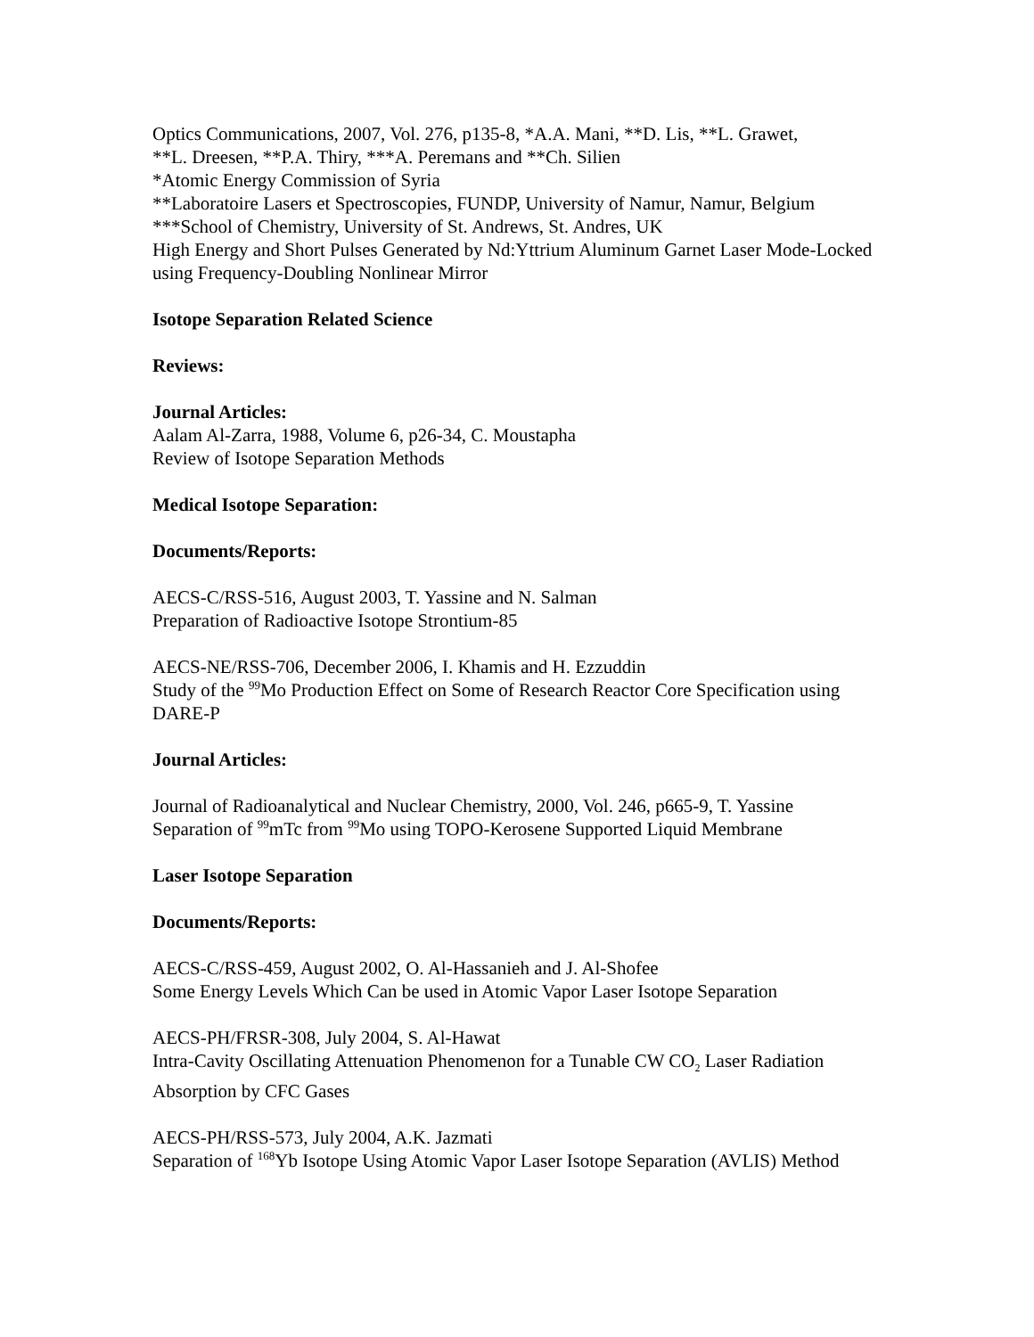Optics Communications, 2007, Vol. 276, p135-8, *A.A. Mani, **D. Lis, **L. Grawet,
**L. Dreesen, **P.A. Thiry, ***A. Peremans and **Ch. Silien
*Atomic Energy Commission of Syria
**Laboratoire Lasers et Spectroscopies, FUNDP, University of Namur, Namur, Belgium
***School of Chemistry, University of St. Andrews, St. Andres, UK
High Energy and Short Pulses Generated by Nd:Yttrium Aluminum Garnet Laser Mode-Locked using Frequency-Doubling Nonlinear Mirror
Isotope Separation Related Science
Reviews:
Journal Articles:
Aalam Al-Zarra, 1988, Volume 6, p26-34, C. Moustapha
Review of Isotope Separation Methods
Medical Isotope Separation:
Documents/Reports:
AECS-C/RSS-516, August 2003, T. Yassine and N. Salman
Preparation of Radioactive Isotope Strontium-85
AECS-NE/RSS-706, December 2006, I. Khamis and H. Ezzuddin
Study of the <sup>99</sup>Mo Production Effect on Some of Research Reactor Core Specification using DARE-P
Journal Articles:
Journal of Radioanalytical and Nuclear Chemistry, 2000, Vol. 246, p665-9, T. Yassine
Separation of <sup>99</sup>mTc from <sup>99</sup>Mo using TOPO-Kerosene Supported Liquid Membrane
Laser Isotope Separation
Documents/Reports:
AECS-C/RSS-459, August 2002, O. Al-Hassanieh and J. Al-Shofee
Some Energy Levels Which Can be used in Atomic Vapor Laser Isotope Separation
AECS-PH/FRSR-308, July 2004, S. Al-Hawat
Intra-Cavity Oscillating Attenuation Phenomenon for a Tunable CW CO<sub>2</sub> Laser Radiation Absorption by CFC Gases
AECS-PH/RSS-573, July 2004, A.K. Jazmati
Separation of <sup>168</sup>Yb Isotope Using Atomic Vapor Laser Isotope Separation (AVLIS) Method